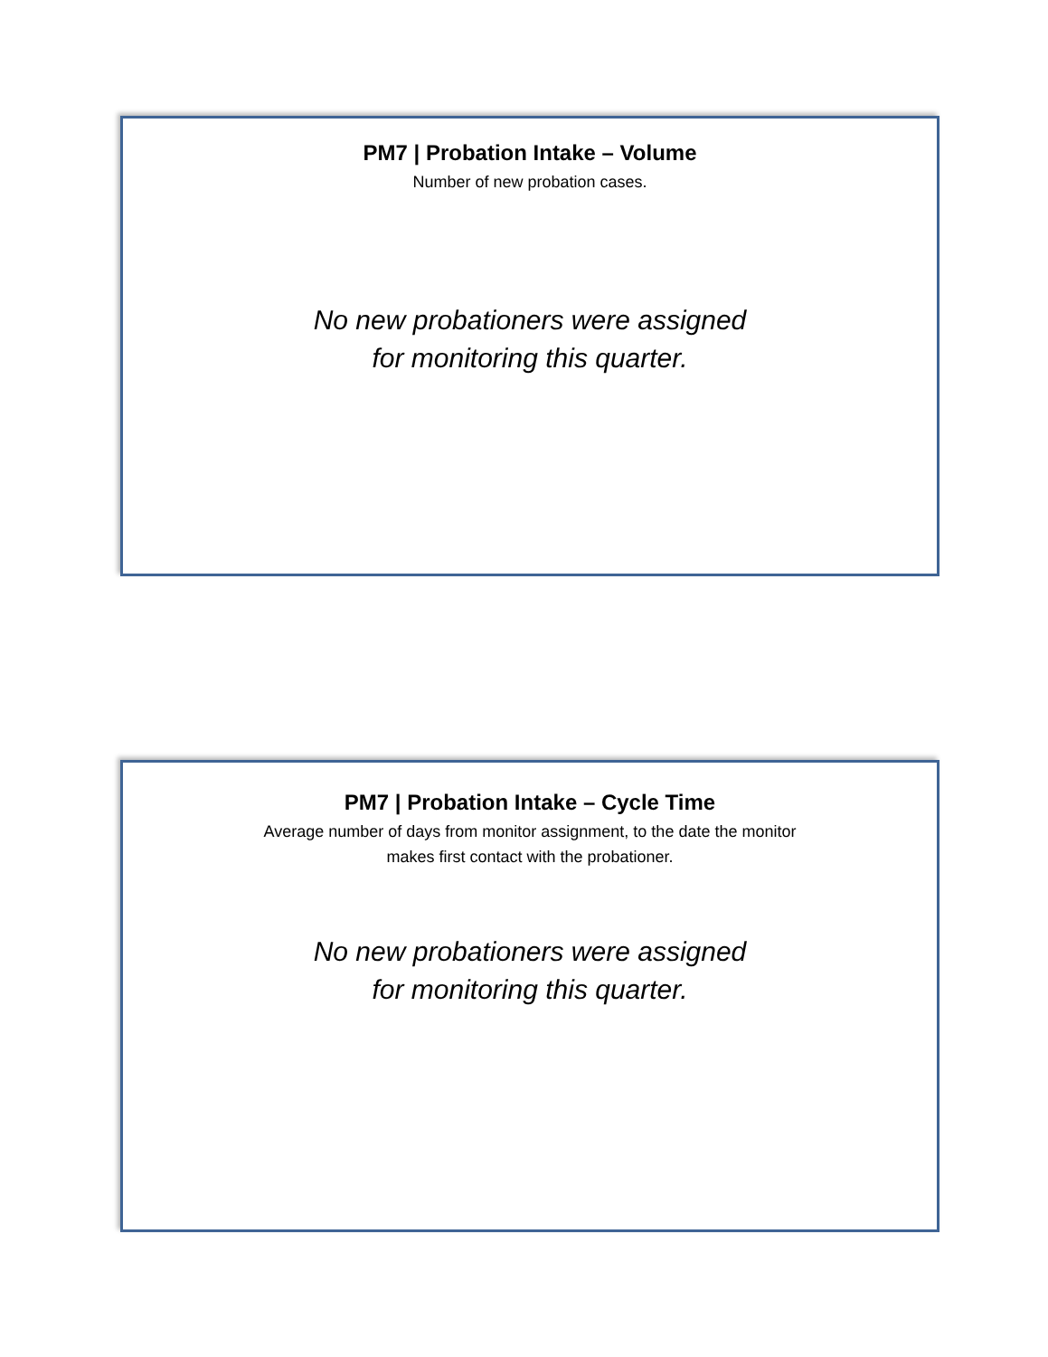PM7 | Probation Intake – Volume
Number of new probation cases.
No new probationers were assigned
for monitoring this quarter.
PM7 | Probation Intake – Cycle Time
Average number of days from monitor assignment, to the date the monitor
makes first contact with the probationer.
No new probationers were assigned
for monitoring this quarter.